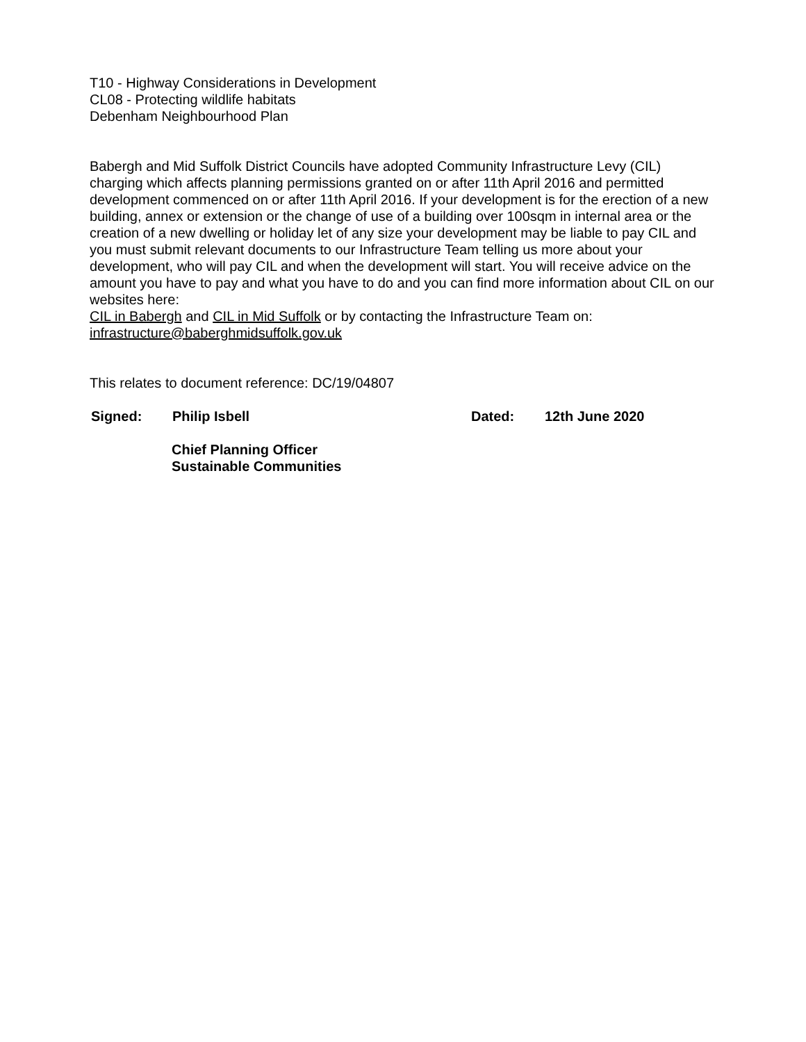T10 - Highway Considerations in Development
CL08 - Protecting wildlife habitats
Debenham Neighbourhood Plan
Babergh and Mid Suffolk District Councils have adopted Community Infrastructure Levy (CIL) charging which affects planning permissions granted on or after 11th April 2016 and permitted development commenced on or after 11th April 2016. If your development is for the erection of a new building, annex or extension or the change of use of a building over 100sqm in internal area or the creation of a new dwelling or holiday let of any size your development may be liable to pay CIL and you must submit relevant documents to our Infrastructure Team telling us more about your development, who will pay CIL and when the development will start. You will receive advice on the amount you have to pay and what you have to do and you can find more information about CIL on our websites here:
CIL in Babergh and CIL in Mid Suffolk or by contacting the Infrastructure Team on:
infrastructure@baberghmidsuffolk.gov.uk
This relates to document reference: DC/19/04807
Signed: Philip Isbell Dated: 12th June 2020
Chief Planning Officer
Sustainable Communities